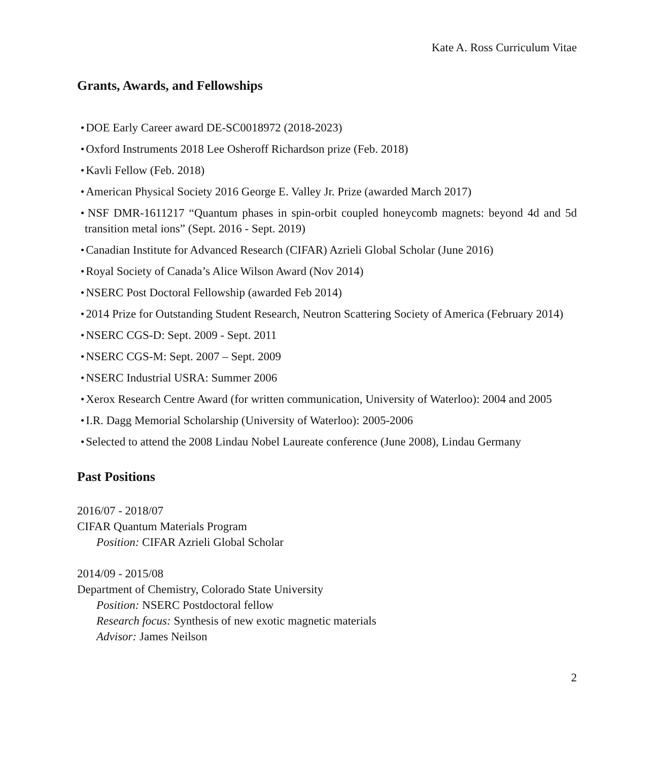Kate A. Ross Curriculum Vitae
Grants, Awards, and Fellowships
● DOE Early Career award DE-SC0018972 (2018-2023)
● Oxford Instruments 2018 Lee Osheroff Richardson prize (Feb. 2018)
● Kavli Fellow (Feb. 2018)
● American Physical Society 2016 George E. Valley Jr. Prize (awarded March 2017)
● NSF DMR-1611217 “Quantum phases in spin-orbit coupled honeycomb magnets: beyond 4d and 5d transition metal ions” (Sept. 2016 - Sept. 2019)
● Canadian Institute for Advanced Research (CIFAR) Azrieli Global Scholar (June 2016)
● Royal Society of Canada’s Alice Wilson Award (Nov 2014)
● NSERC Post Doctoral Fellowship (awarded Feb 2014)
● 2014 Prize for Outstanding Student Research, Neutron Scattering Society of America (February 2014)
● NSERC CGS-D: Sept. 2009 - Sept. 2011
● NSERC CGS-M: Sept. 2007 – Sept. 2009
● NSERC Industrial USRA: Summer 2006
● Xerox Research Centre Award (for written communication, University of Waterloo): 2004 and 2005
● I.R. Dagg Memorial Scholarship (University of Waterloo): 2005-2006
● Selected to attend the 2008 Lindau Nobel Laureate conference (June 2008), Lindau Germany
Past Positions
2016/07 - 2018/07
CIFAR Quantum Materials Program
Position: CIFAR Azrieli Global Scholar
2014/09 - 2015/08
Department of Chemistry, Colorado State University
Position: NSERC Postdoctoral fellow
Research focus: Synthesis of new exotic magnetic materials
Advisor: James Neilson
2